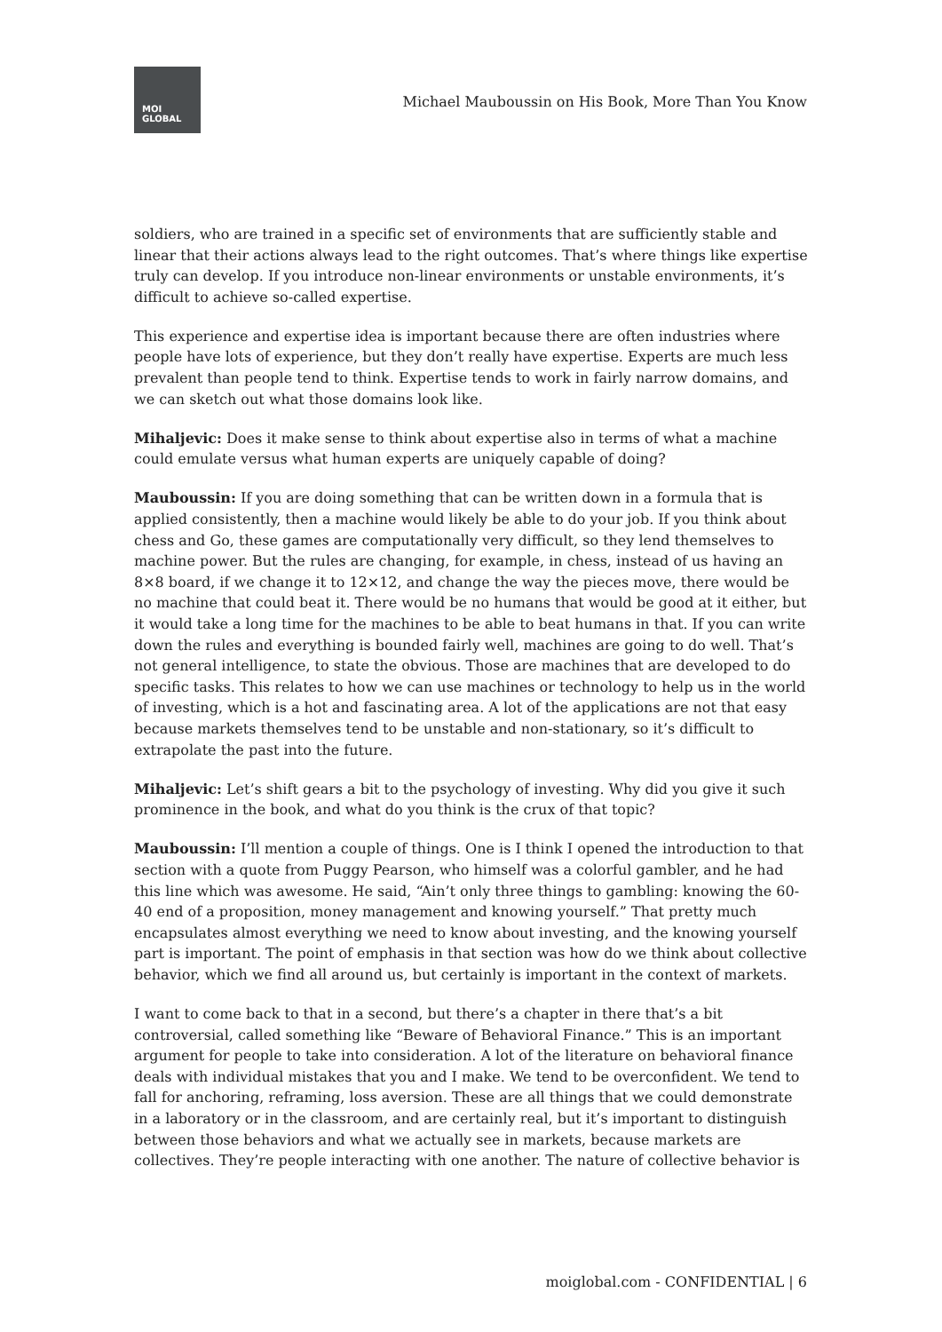MOI
GLOBAL
Michael Mauboussin on His Book, More Than You Know
soldiers, who are trained in a specific set of environments that are sufficiently stable and linear that their actions always lead to the right outcomes. That’s where things like expertise truly can develop. If you introduce non-linear environments or unstable environments, it’s difficult to achieve so-called expertise.
This experience and expertise idea is important because there are often industries where people have lots of experience, but they don’t really have expertise. Experts are much less prevalent than people tend to think. Expertise tends to work in fairly narrow domains, and we can sketch out what those domains look like.
Mihaljevic: Does it make sense to think about expertise also in terms of what a machine could emulate versus what human experts are uniquely capable of doing?
Mauboussin: If you are doing something that can be written down in a formula that is applied consistently, then a machine would likely be able to do your job. If you think about chess and Go, these games are computationally very difficult, so they lend themselves to machine power. But the rules are changing, for example, in chess, instead of us having an 8×8 board, if we change it to 12×12, and change the way the pieces move, there would be no machine that could beat it. There would be no humans that would be good at it either, but it would take a long time for the machines to be able to beat humans in that. If you can write down the rules and everything is bounded fairly well, machines are going to do well. That’s not general intelligence, to state the obvious. Those are machines that are developed to do specific tasks. This relates to how we can use machines or technology to help us in the world of investing, which is a hot and fascinating area. A lot of the applications are not that easy because markets themselves tend to be unstable and non-stationary, so it’s difficult to extrapolate the past into the future.
Mihaljevic: Let’s shift gears a bit to the psychology of investing. Why did you give it such prominence in the book, and what do you think is the crux of that topic?
Mauboussin: I’ll mention a couple of things. One is I think I opened the introduction to that section with a quote from Puggy Pearson, who himself was a colorful gambler, and he had this line which was awesome. He said, “Ain’t only three things to gambling: knowing the 60-40 end of a proposition, money management and knowing yourself.” That pretty much encapsulates almost everything we need to know about investing, and the knowing yourself part is important. The point of emphasis in that section was how do we think about collective behavior, which we find all around us, but certainly is important in the context of markets.
I want to come back to that in a second, but there’s a chapter in there that’s a bit controversial, called something like “Beware of Behavioral Finance.” This is an important argument for people to take into consideration. A lot of the literature on behavioral finance deals with individual mistakes that you and I make. We tend to be overconfident. We tend to fall for anchoring, reframing, loss aversion. These are all things that we could demonstrate in a laboratory or in the classroom, and are certainly real, but it’s important to distinguish between those behaviors and what we actually see in markets, because markets are collectives. They’re people interacting with one another. The nature of collective behavior is
moiglobal.com - CONFIDENTIAL | 6